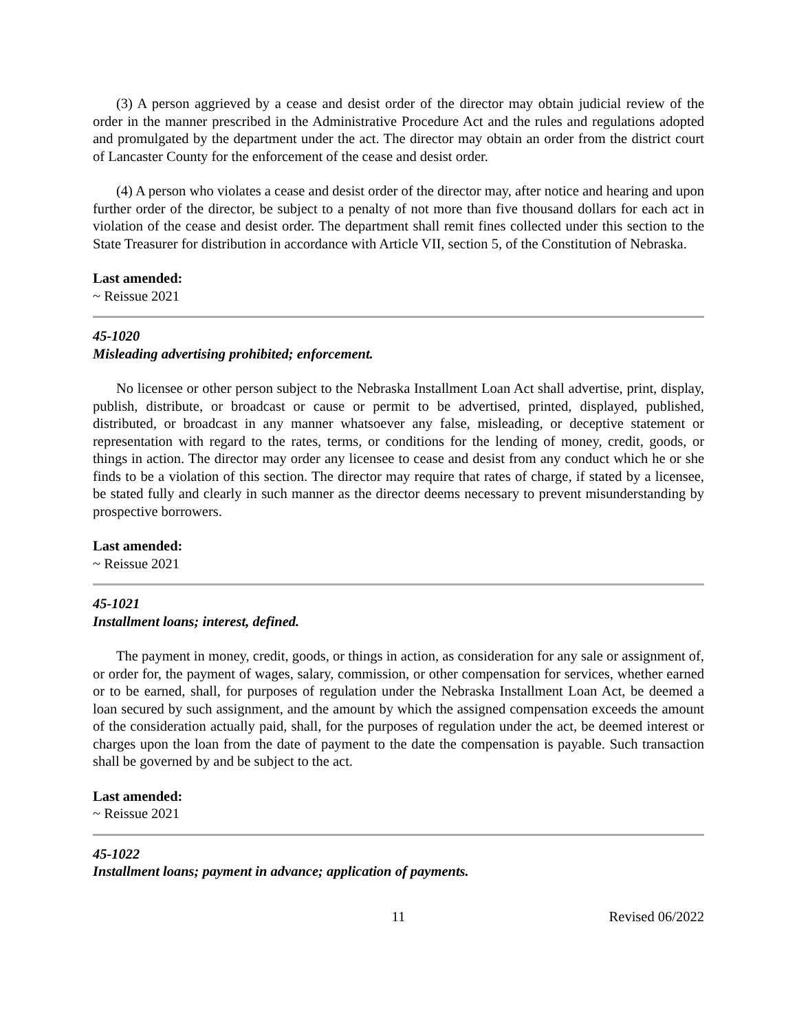(3) A person aggrieved by a cease and desist order of the director may obtain judicial review of the order in the manner prescribed in the Administrative Procedure Act and the rules and regulations adopted and promulgated by the department under the act. The director may obtain an order from the district court of Lancaster County for the enforcement of the cease and desist order.
(4) A person who violates a cease and desist order of the director may, after notice and hearing and upon further order of the director, be subject to a penalty of not more than five thousand dollars for each act in violation of the cease and desist order. The department shall remit fines collected under this section to the State Treasurer for distribution in accordance with Article VII, section 5, of the Constitution of Nebraska.
Last amended:
~ Reissue 2021
45-1020
Misleading advertising prohibited; enforcement.
No licensee or other person subject to the Nebraska Installment Loan Act shall advertise, print, display, publish, distribute, or broadcast or cause or permit to be advertised, printed, displayed, published, distributed, or broadcast in any manner whatsoever any false, misleading, or deceptive statement or representation with regard to the rates, terms, or conditions for the lending of money, credit, goods, or things in action. The director may order any licensee to cease and desist from any conduct which he or she finds to be a violation of this section. The director may require that rates of charge, if stated by a licensee, be stated fully and clearly in such manner as the director deems necessary to prevent misunderstanding by prospective borrowers.
Last amended:
~ Reissue 2021
45-1021
Installment loans; interest, defined.
The payment in money, credit, goods, or things in action, as consideration for any sale or assignment of, or order for, the payment of wages, salary, commission, or other compensation for services, whether earned or to be earned, shall, for purposes of regulation under the Nebraska Installment Loan Act, be deemed a loan secured by such assignment, and the amount by which the assigned compensation exceeds the amount of the consideration actually paid, shall, for the purposes of regulation under the act, be deemed interest or charges upon the loan from the date of payment to the date the compensation is payable. Such transaction shall be governed by and be subject to the act.
Last amended:
~ Reissue 2021
45-1022
Installment loans; payment in advance; application of payments.
11 Revised 06/2022